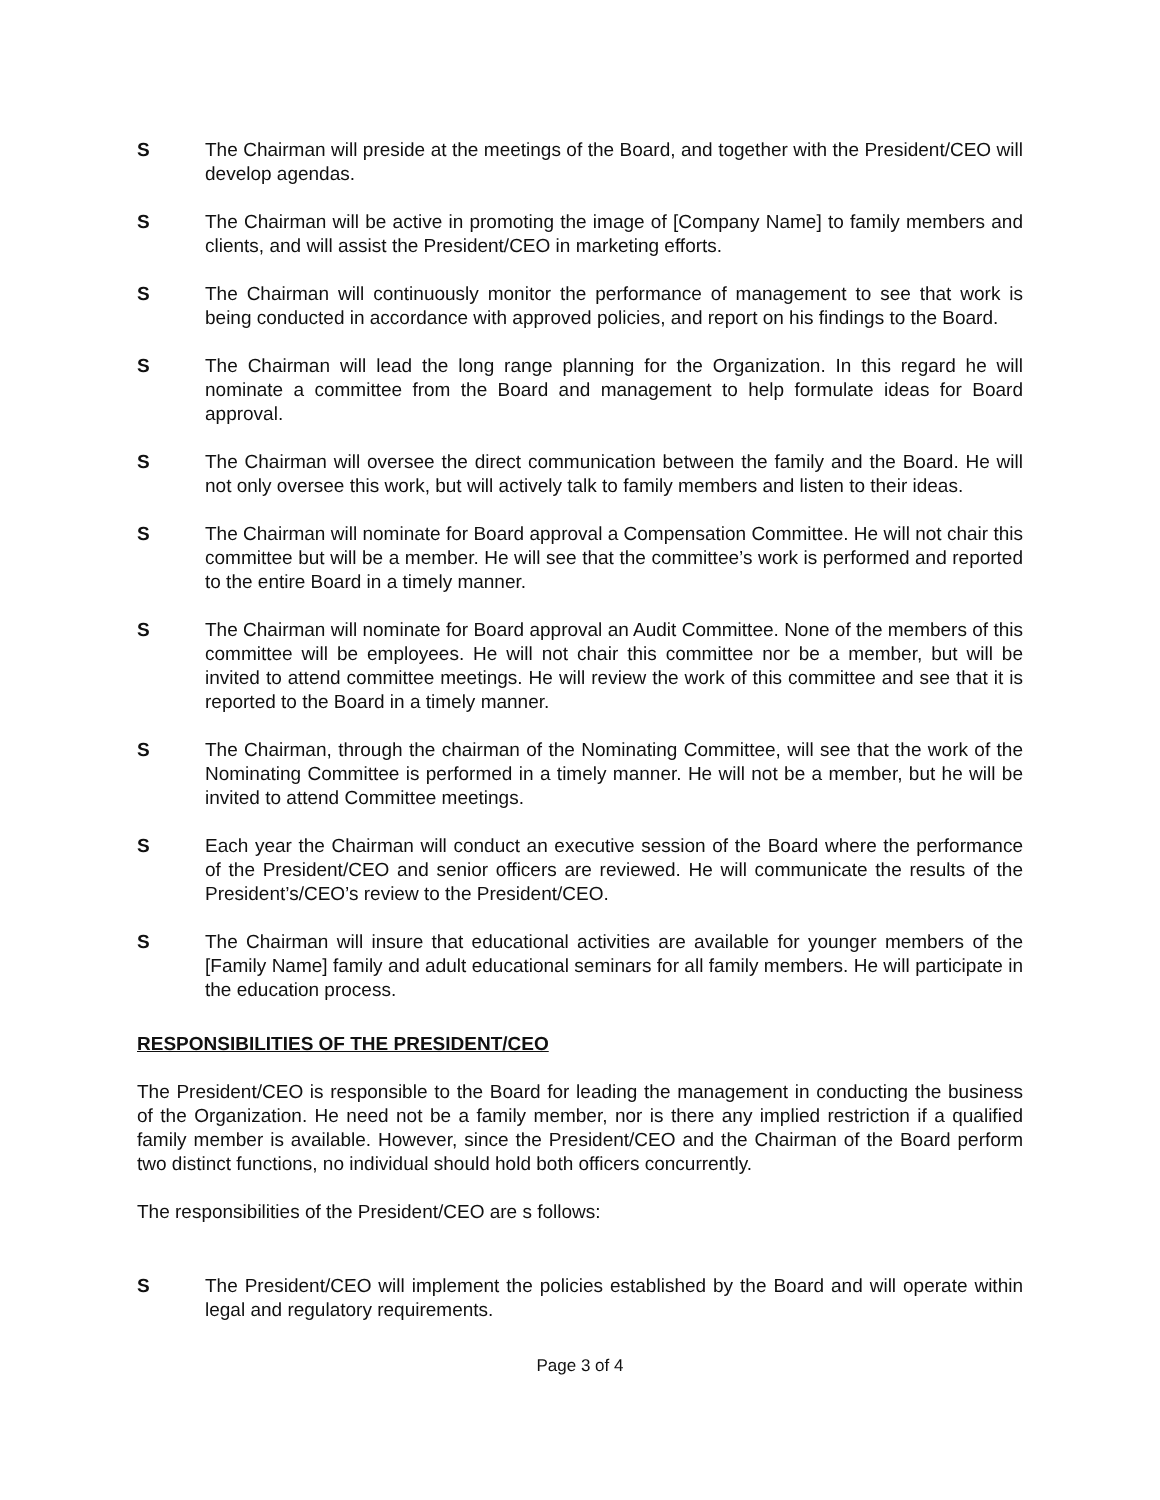S The Chairman will preside at the meetings of the Board, and together with the President/CEO will develop agendas.
S The Chairman will be active in promoting the image of [Company Name] to family members and clients, and will assist the President/CEO in marketing efforts.
S The Chairman will continuously monitor the performance of management to see that work is being conducted in accordance with approved policies, and report on his findings to the Board.
S The Chairman will lead the long range planning for the Organization. In this regard he will nominate a committee from the Board and management to help formulate ideas for Board approval.
S The Chairman will oversee the direct communication between the family and the Board. He will not only oversee this work, but will actively talk to family members and listen to their ideas.
S The Chairman will nominate for Board approval a Compensation Committee. He will not chair this committee but will be a member. He will see that the committee’s work is performed and reported to the entire Board in a timely manner.
S The Chairman will nominate for Board approval an Audit Committee. None of the members of this committee will be employees. He will not chair this committee nor be a member, but will be invited to attend committee meetings. He will review the work of this committee and see that it is reported to the Board in a timely manner.
S The Chairman, through the chairman of the Nominating Committee, will see that the work of the Nominating Committee is performed in a timely manner. He will not be a member, but he will be invited to attend Committee meetings.
S Each year the Chairman will conduct an executive session of the Board where the performance of the President/CEO and senior officers are reviewed. He will communicate the results of the President’s/CEO’s review to the President/CEO.
S The Chairman will insure that educational activities are available for younger members of the [Family Name] family and adult educational seminars for all family members. He will participate in the education process.
RESPONSIBILITIES OF THE PRESIDENT/CEO
The President/CEO is responsible to the Board for leading the management in conducting the business of the Organization. He need not be a family member, nor is there any implied restriction if a qualified family member is available. However, since the President/CEO and the Chairman of the Board perform two distinct functions, no individual should hold both officers concurrently.
The responsibilities of the President/CEO are s follows:
S The President/CEO will implement the policies established by the Board and will operate within legal and regulatory requirements.
Page 3 of 4